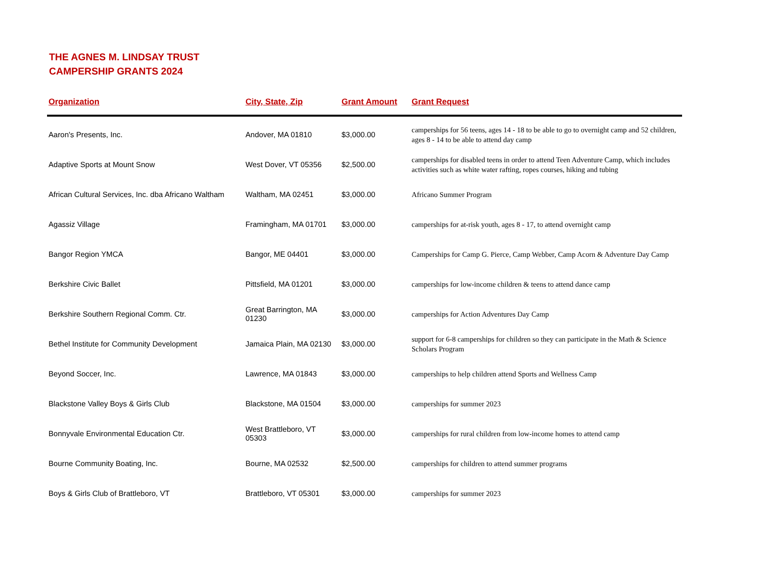THE AGNES M. LINDSAY TRUST
CAMPERSHIP GRANTS 2024
| Organization | City, State, Zip | Grant Amount | Grant Request |
| --- | --- | --- | --- |
| Aaron's Presents, Inc. | Andover, MA 01810 | $3,000.00 | camperships for 56 teens, ages 14 - 18 to be able to go to overnight camp and 52 children, ages 8 - 14 to be able to attend day camp |
| Adaptive Sports at Mount Snow | West Dover, VT 05356 | $2,500.00 | camperships for disabled teens in order to attend Teen Adventure Camp, which includes activities such as white water rafting, ropes courses, hiking and tubing |
| African Cultural Services, Inc. dba Africano Waltham | Waltham, MA 02451 | $3,000.00 | Africano Summer Program |
| Agassiz Village | Framingham, MA 01701 | $3,000.00 | camperships for at-risk youth, ages 8 - 17, to attend overnight camp |
| Bangor Region YMCA | Bangor, ME 04401 | $3,000.00 | Camperships for Camp G. Pierce, Camp Webber, Camp Acorn & Adventure Day Camp |
| Berkshire Civic Ballet | Pittsfield, MA 01201 | $3,000.00 | camperships for low-income children & teens to attend dance camp |
| Berkshire Southern Regional Comm. Ctr. | Great Barrington, MA 01230 | $3,000.00 | camperships for Action Adventures Day Camp |
| Bethel Institute for Community Development | Jamaica Plain, MA 02130 | $3,000.00 | support for 6-8 camperships for children so they can participate in the Math & Science Scholars Program |
| Beyond Soccer, Inc. | Lawrence, MA 01843 | $3,000.00 | camperships to help children attend Sports and Wellness Camp |
| Blackstone Valley Boys & Girls Club | Blackstone, MA 01504 | $3,000.00 | camperships for summer 2023 |
| Bonnyvale Environmental Education Ctr. | West Brattleboro, VT 05303 | $3,000.00 | camperships for rural children from low-income homes to attend camp |
| Bourne Community Boating, Inc. | Bourne, MA 02532 | $2,500.00 | camperships for children to attend summer programs |
| Boys & Girls Club of Brattleboro, VT | Brattleboro, VT 05301 | $3,000.00 | camperships for summer 2023 |